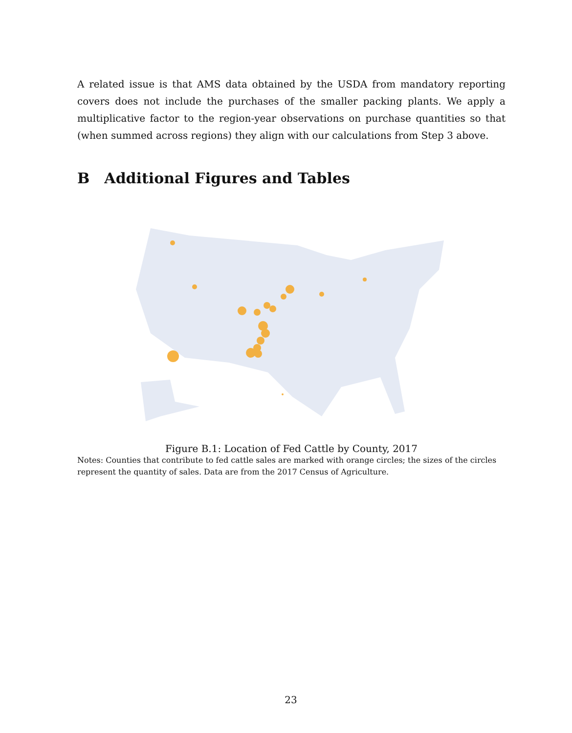A related issue is that AMS data obtained by the USDA from mandatory reporting covers does not include the purchases of the smaller packing plants. We apply a multiplicative factor to the region-year observations on purchase quantities so that (when summed across regions) they align with our calculations from Step 3 above.
B Additional Figures and Tables
Figure B.1: Location of Fed Cattle by County, 2017
Notes: Counties that contribute to fed cattle sales are marked with orange circles; the sizes of the circles represent the quantity of sales. Data are from the 2017 Census of Agriculture.
23